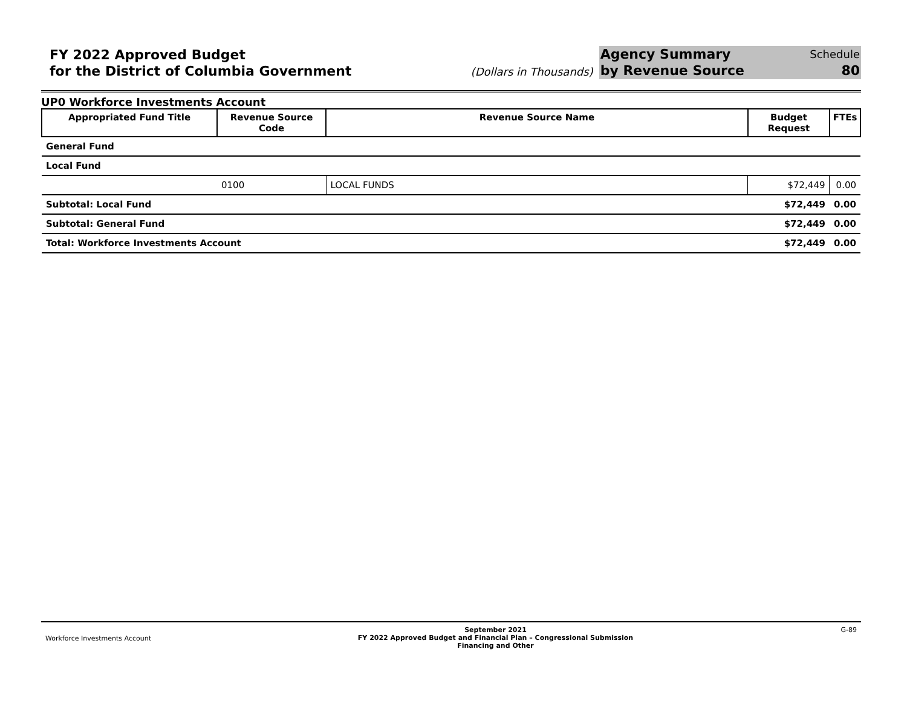FY 2022 Approved Budget
for the District of Columbia Government
(Dollars in Thousands)
Agency Summary
by Revenue Source
Schedule
80
UP0 Workforce Investments Account
| Appropriated Fund Title | Revenue Source Code | Revenue Source Name | Budget Request | FTEs |
| --- | --- | --- | --- | --- |
| General Fund | | | | |
| Local Fund | | | | |
| | 0100 | LOCAL FUNDS | $72,449 | 0.00 |
| Subtotal: Local Fund | | | $72,449 | 0.00 |
| Subtotal: General Fund | | | $72,449 | 0.00 |
| Total: Workforce Investments Account | | | $72,449 | 0.00 |
Workforce Investments Account
September 2021
FY 2022 Approved Budget and Financial Plan – Congressional Submission
Financing and Other
G-89